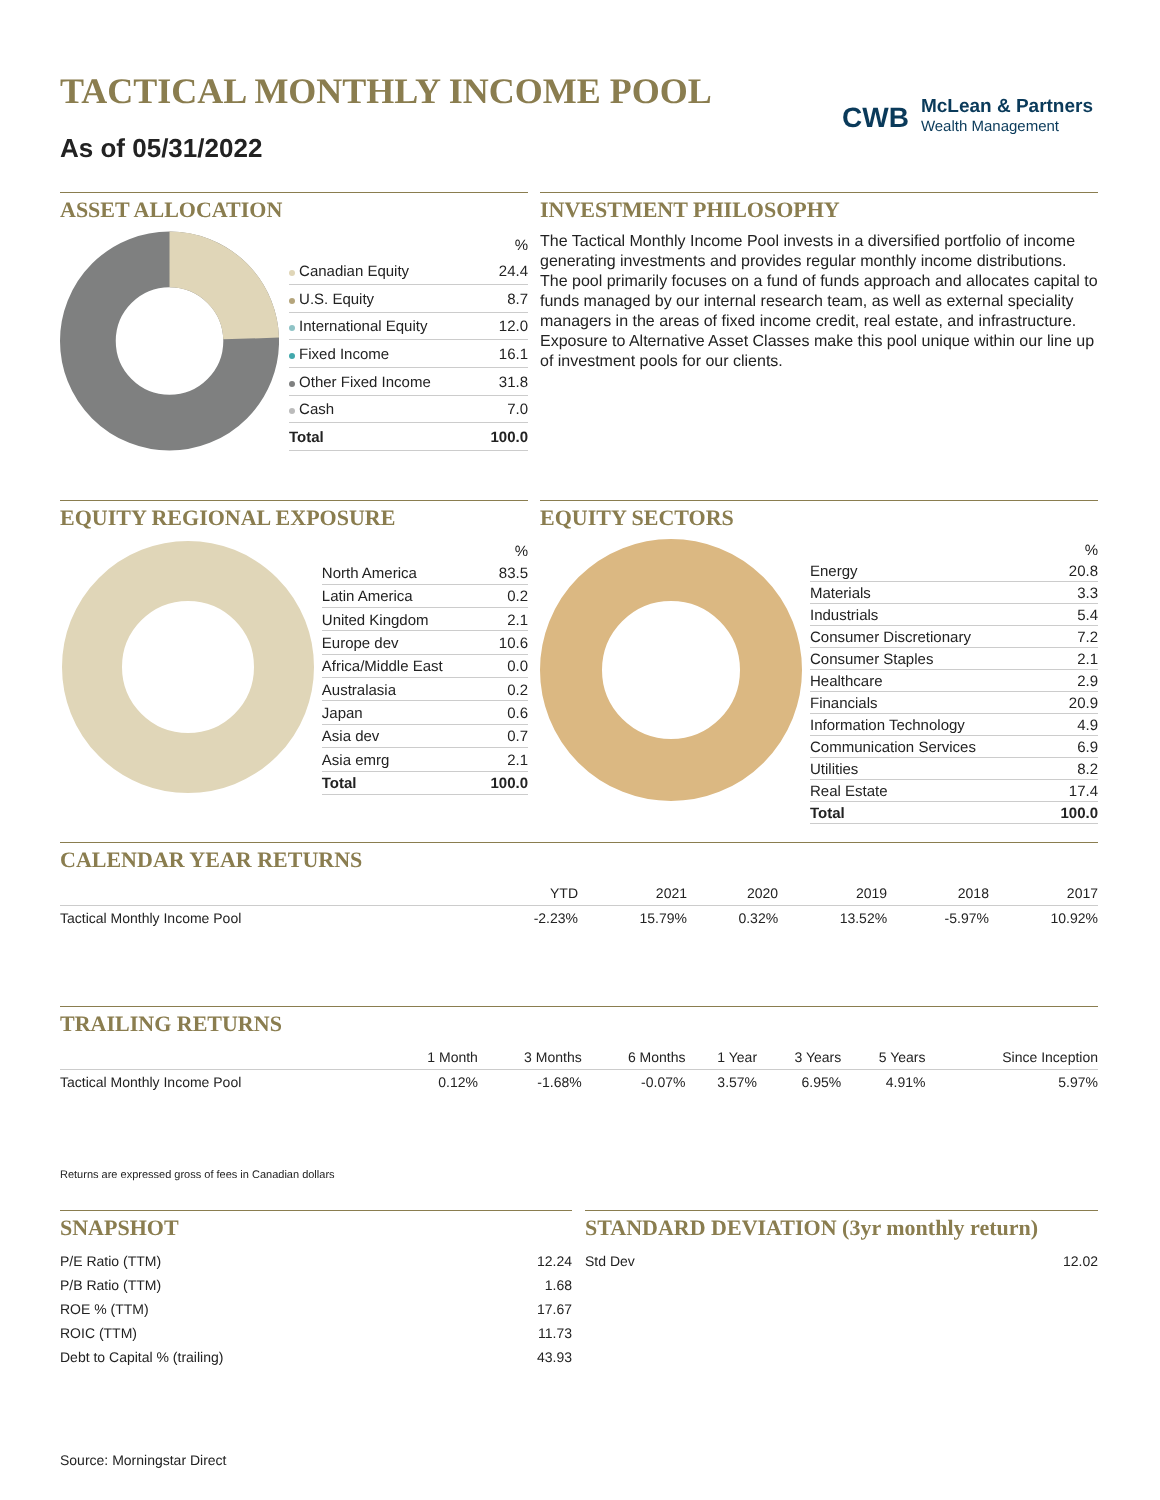TACTICAL MONTHLY INCOME POOL
As of 05/31/2022
CWB
McLean & Partners
Wealth Management
ASSET ALLOCATION
| | % |
| --- | --- |
| Canadian Equity | 24.4 |
| U.S. Equity | 8.7 |
| International Equity | 12.0 |
| Fixed Income | 16.1 |
| Other Fixed Income | 31.8 |
| Cash | 7.0 |
| Total | 100.0 |
INVESTMENT PHILOSOPHY
The Tactical Monthly Income Pool invests in a diversified portfolio of income generating investments and provides regular monthly income distributions. The pool primarily focuses on a fund of funds approach and allocates capital to funds managed by our internal research team, as well as external speciality managers in the areas of fixed income credit, real estate, and infrastructure. Exposure to Alternative Asset Classes make this pool unique within our line up of investment pools for our clients.
EQUITY REGIONAL EXPOSURE
| | % |
| --- | --- |
| North America | 83.5 |
| Latin America | 0.2 |
| United Kingdom | 2.1 |
| Europe dev | 10.6 |
| Africa/Middle East | 0.0 |
| Australasia | 0.2 |
| Japan | 0.6 |
| Asia dev | 0.7 |
| Asia emrg | 2.1 |
| Total | 100.0 |
EQUITY SECTORS
| | % |
| --- | --- |
| Energy | 20.8 |
| Materials | 3.3 |
| Industrials | 5.4 |
| Consumer Discretionary | 7.2 |
| Consumer Staples | 2.1 |
| Healthcare | 2.9 |
| Financials | 20.9 |
| Information Technology | 4.9 |
| Communication Services | 6.9 |
| Utilities | 8.2 |
| Real Estate | 17.4 |
| Total | 100.0 |
CALENDAR YEAR RETURNS
| | YTD | 2021 | 2020 | 2019 | 2018 | 2017 |
| --- | --- | --- | --- | --- | --- | --- |
| Tactical Monthly Income Pool | -2.23% | 15.79% | 0.32% | 13.52% | -5.97% | 10.92% |
TRAILING RETURNS
| | 1 Month | 3 Months | 6 Months | 1 Year | 3 Years | 5 Years | Since Inception |
| --- | --- | --- | --- | --- | --- | --- | --- |
| Tactical Monthly Income Pool | 0.12% | -1.68% | -0.07% | 3.57% | 6.95% | 4.91% | 5.97% |
Returns are expressed gross of fees in Canadian dollars
SNAPSHOT
| P/E Ratio (TTM) | 12.24 |
| P/B Ratio (TTM) | 1.68 |
| ROE % (TTM) | 17.67 |
| ROIC (TTM) | 11.73 |
| Debt to Capital % (trailing) | 43.93 |
STANDARD DEVIATION (3yr monthly return)
| Std Dev | 12.02 |
Source: Morningstar Direct